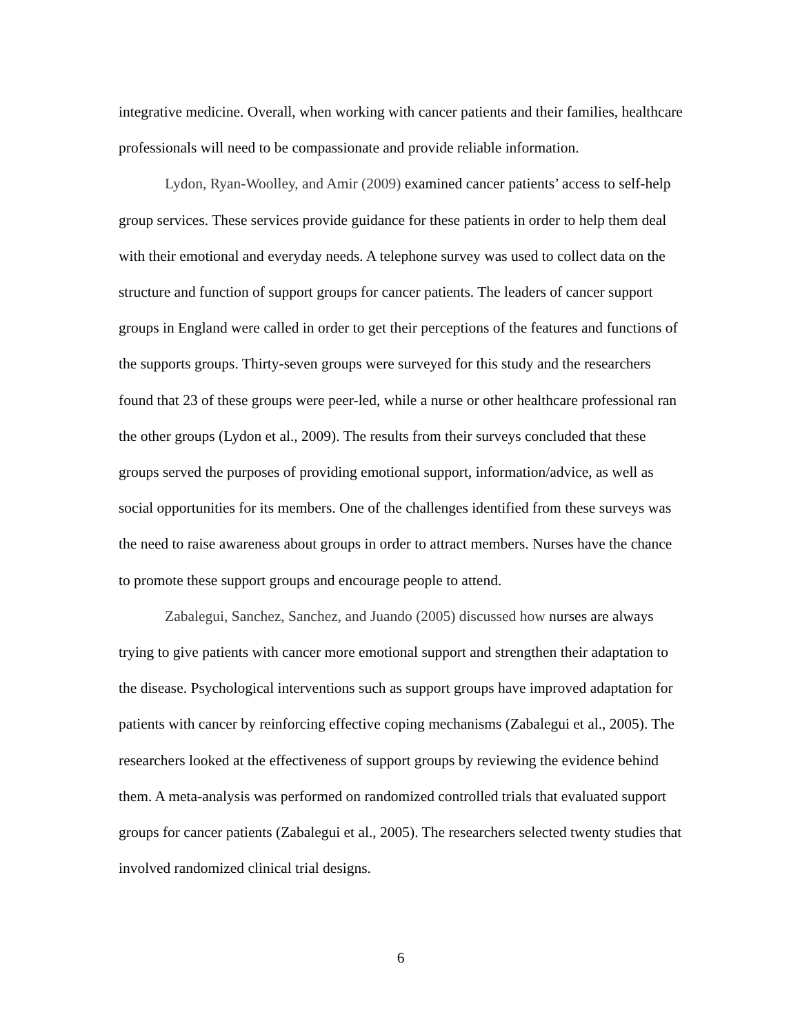integrative medicine. Overall, when working with cancer patients and their families, healthcare professionals will need to be compassionate and provide reliable information.
Lydon, Ryan-Woolley, and Amir (2009) examined cancer patients’ access to self-help group services. These services provide guidance for these patients in order to help them deal with their emotional and everyday needs. A telephone survey was used to collect data on the structure and function of support groups for cancer patients. The leaders of cancer support groups in England were called in order to get their perceptions of the features and functions of the supports groups. Thirty-seven groups were surveyed for this study and the researchers found that 23 of these groups were peer-led, while a nurse or other healthcare professional ran the other groups (Lydon et al., 2009). The results from their surveys concluded that these groups served the purposes of providing emotional support, information/advice, as well as social opportunities for its members. One of the challenges identified from these surveys was the need to raise awareness about groups in order to attract members. Nurses have the chance to promote these support groups and encourage people to attend.
Zabalegui, Sanchez, Sanchez, and Juando (2005) discussed how nurses are always trying to give patients with cancer more emotional support and strengthen their adaptation to the disease. Psychological interventions such as support groups have improved adaptation for patients with cancer by reinforcing effective coping mechanisms (Zabalegui et al., 2005). The researchers looked at the effectiveness of support groups by reviewing the evidence behind them. A meta-analysis was performed on randomized controlled trials that evaluated support groups for cancer patients (Zabalegui et al., 2005). The researchers selected twenty studies that involved randomized clinical trial designs.
6